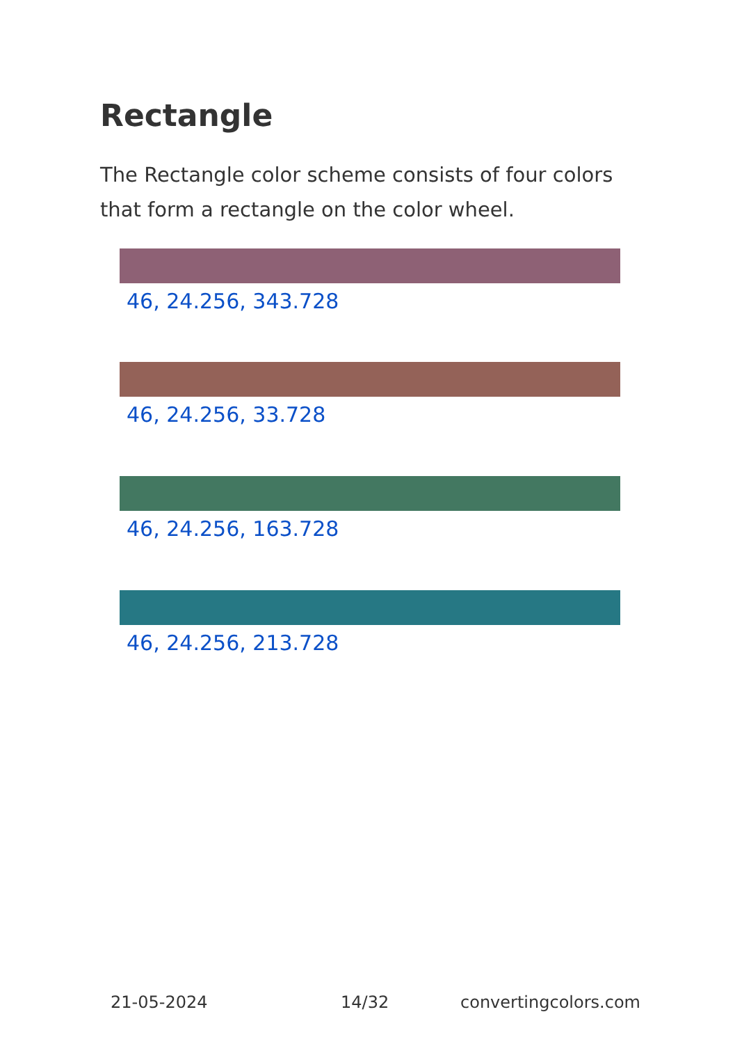Rectangle
The Rectangle color scheme consists of four colors that form a rectangle on the color wheel.
46, 24.256, 343.728
46, 24.256, 33.728
46, 24.256, 163.728
46, 24.256, 213.728
21-05-2024 14/32 convertingcolors.com